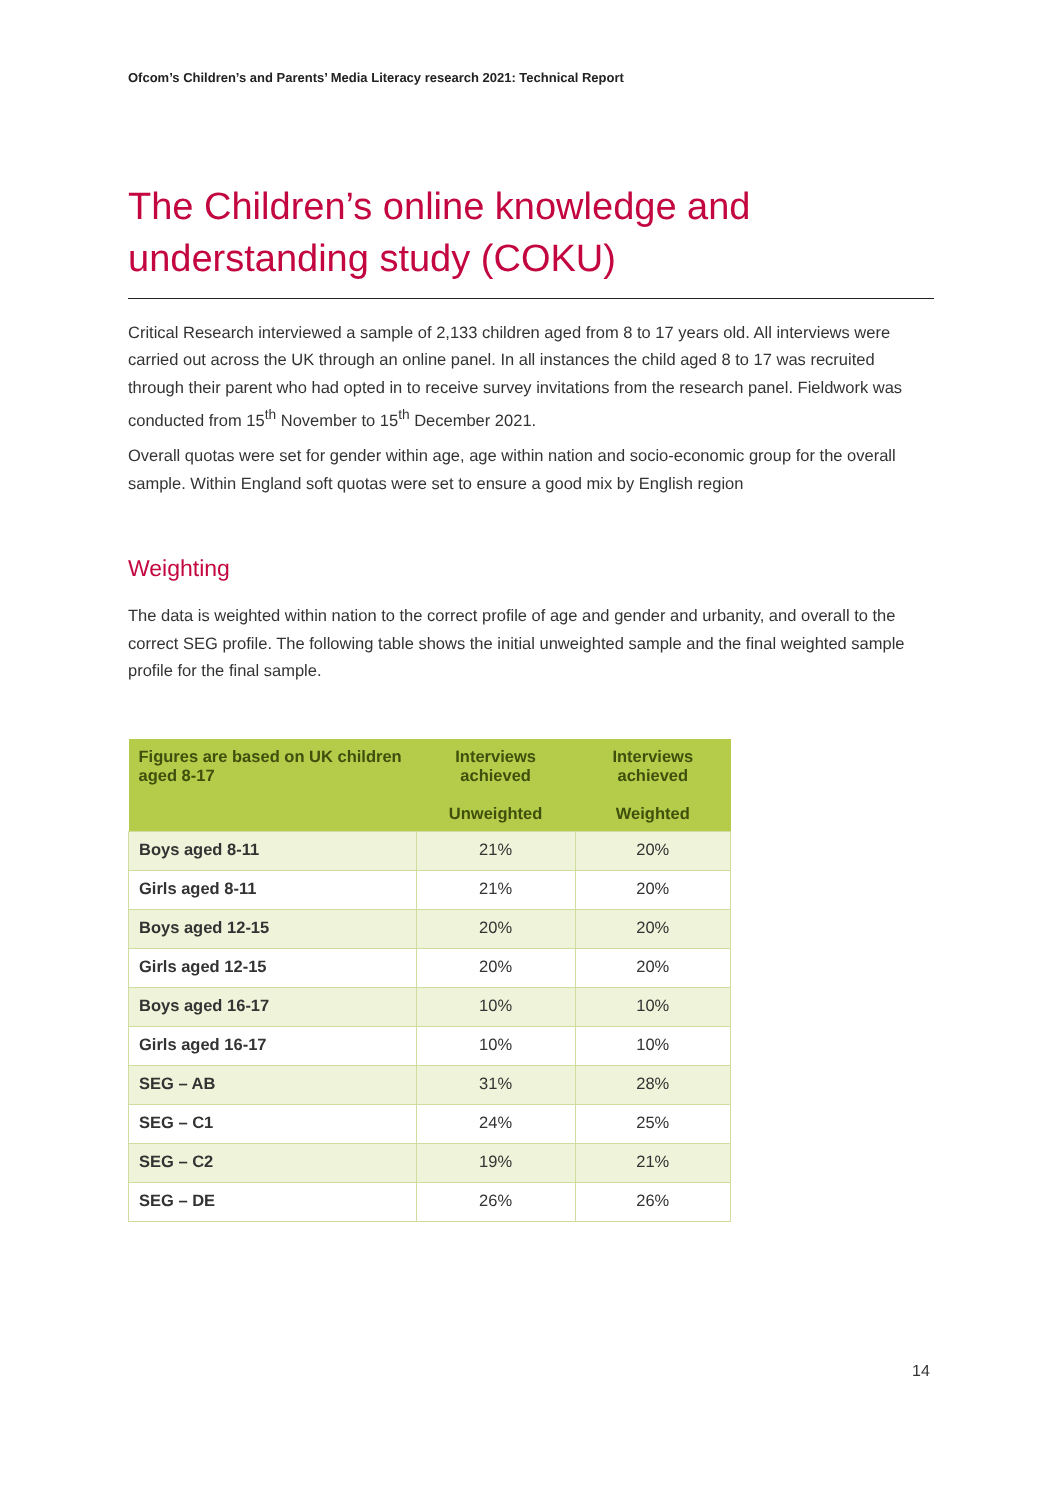Ofcom’s Children’s and Parents’ Media Literacy research 2021: Technical Report
The Children’s online knowledge and understanding study (COKU)
Critical Research interviewed a sample of 2,133 children aged from 8 to 17 years old. All interviews were carried out across the UK through an online panel. In all instances the child aged 8 to 17 was recruited through their parent who had opted in to receive survey invitations from the research panel. Fieldwork was conducted from 15<sup>th</sup> November to 15<sup>th</sup> December 2021.
Overall quotas were set for gender within age, age within nation and socio-economic group for the overall sample. Within England soft quotas were set to ensure a good mix by English region
Weighting
The data is weighted within nation to the correct profile of age and gender and urbanity, and overall to the correct SEG profile. The following table shows the initial unweighted sample and the final weighted sample profile for the final sample.
| Figures are based on UK children aged 8-17 | Interviews achieved Unweighted | Interviews achieved Weighted |
| --- | --- | --- |
| Boys aged 8-11 | 21% | 20% |
| Girls aged 8-11 | 21% | 20% |
| Boys aged 12-15 | 20% | 20% |
| Girls aged 12-15 | 20% | 20% |
| Boys aged 16-17 | 10% | 10% |
| Girls aged 16-17 | 10% | 10% |
| SEG – AB | 31% | 28% |
| SEG – C1 | 24% | 25% |
| SEG – C2 | 19% | 21% |
| SEG – DE | 26% | 26% |
14